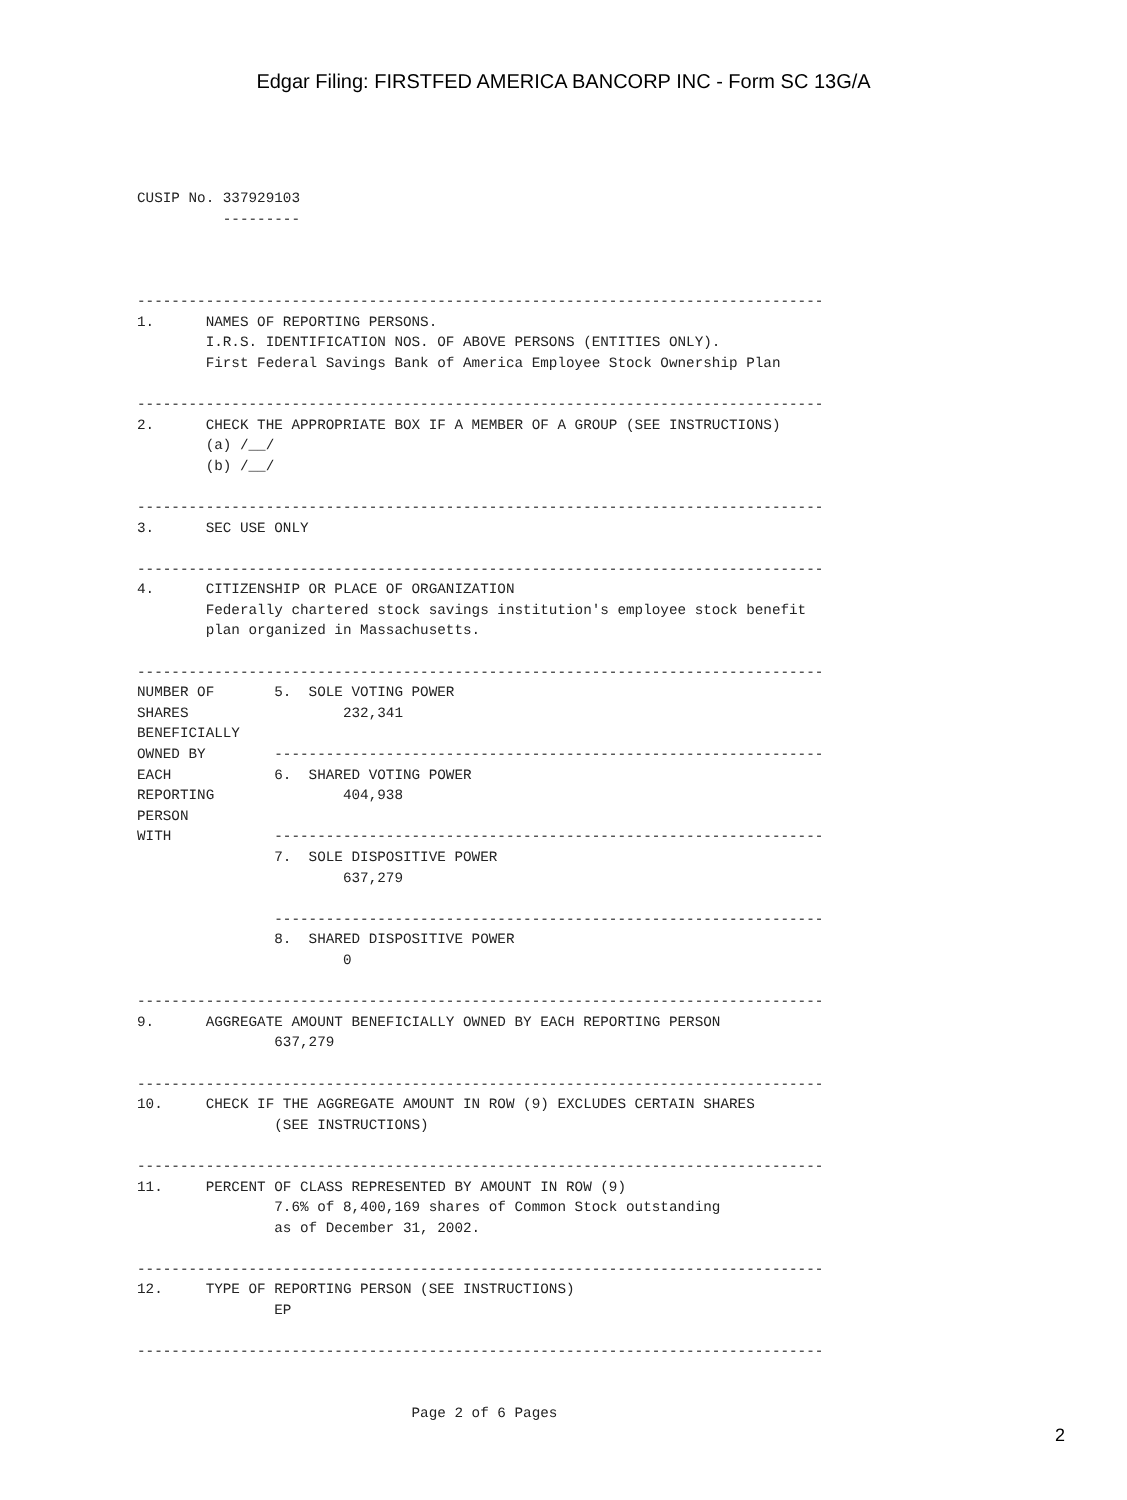Edgar Filing: FIRSTFED AMERICA BANCORP INC - Form SC 13G/A
CUSIP No. 337929103
          ---------



--------------------------------------------------------------------------------
1.      NAMES OF REPORTING PERSONS.
        I.R.S. IDENTIFICATION NOS. OF ABOVE PERSONS (ENTITIES ONLY).
        First Federal Savings Bank of America Employee Stock Ownership Plan

--------------------------------------------------------------------------------
2.      CHECK THE APPROPRIATE BOX IF A MEMBER OF A GROUP (SEE INSTRUCTIONS)
        (a) /__/
        (b) /__/

--------------------------------------------------------------------------------
3.      SEC USE ONLY

--------------------------------------------------------------------------------
4.      CITIZENSHIP OR PLACE OF ORGANIZATION
        Federally chartered stock savings institution's employee stock benefit
        plan organized in Massachusetts.

--------------------------------------------------------------------------------
NUMBER OF       5.  SOLE VOTING POWER
SHARES                  232,341
BENEFICIALLY
OWNED BY        ----------------------------------------------------------------
EACH            6.  SHARED VOTING POWER
REPORTING               404,938
PERSON
WITH            ----------------------------------------------------------------
                7.  SOLE DISPOSITIVE POWER
                        637,279

                ----------------------------------------------------------------
                8.  SHARED DISPOSITIVE POWER
                        0

--------------------------------------------------------------------------------
9.      AGGREGATE AMOUNT BENEFICIALLY OWNED BY EACH REPORTING PERSON
                637,279

--------------------------------------------------------------------------------
10.     CHECK IF THE AGGREGATE AMOUNT IN ROW (9) EXCLUDES CERTAIN SHARES
                (SEE INSTRUCTIONS)

--------------------------------------------------------------------------------
11.     PERCENT OF CLASS REPRESENTED BY AMOUNT IN ROW (9)
                7.6% of 8,400,169 shares of Common Stock outstanding
                as of December 31, 2002.

--------------------------------------------------------------------------------
12.     TYPE OF REPORTING PERSON (SEE INSTRUCTIONS)
                EP

--------------------------------------------------------------------------------


                                Page 2 of 6 Pages
2